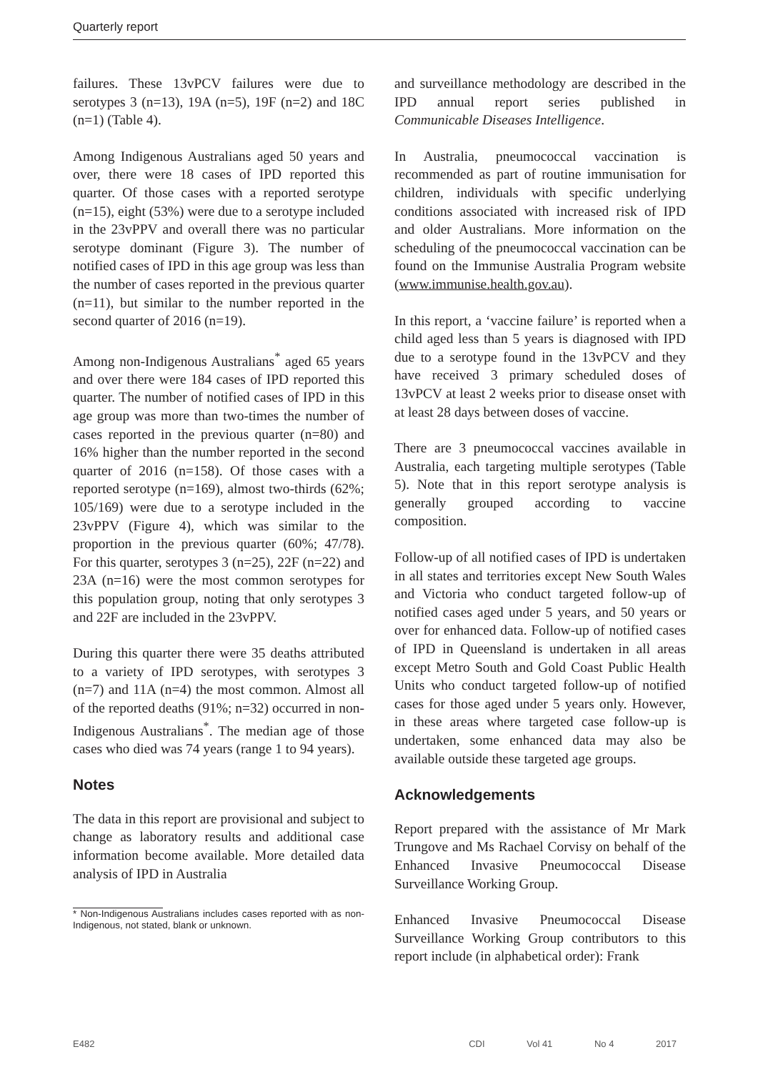Quarterly report
failures. These 13vPCV failures were due to serotypes 3 (n=13), 19A (n=5), 19F (n=2) and 18C (n=1) (Table 4).
Among Indigenous Australians aged 50 years and over, there were 18 cases of IPD reported this quarter. Of those cases with a reported serotype (n=15), eight (53%) were due to a serotype included in the 23vPPV and overall there was no particular serotype dominant (Figure 3). The number of notified cases of IPD in this age group was less than the number of cases reported in the previous quarter (n=11), but similar to the number reported in the second quarter of 2016 (n=19).
Among non-Indigenous Australians<sup>*</sup> aged 65 years and over there were 184 cases of IPD reported this quarter. The number of notified cases of IPD in this age group was more than two-times the number of cases reported in the previous quarter (n=80) and 16% higher than the number reported in the second quarter of 2016 (n=158). Of those cases with a reported serotype (n=169), almost two-thirds (62%; 105/169) were due to a serotype included in the 23vPPV (Figure 4), which was similar to the proportion in the previous quarter (60%; 47/78). For this quarter, serotypes 3 (n=25), 22F (n=22) and 23A (n=16) were the most common serotypes for this population group, noting that only serotypes 3 and 22F are included in the 23vPPV.
During this quarter there were 35 deaths attributed to a variety of IPD serotypes, with serotypes 3 (n=7) and 11A (n=4) the most common. Almost all of the reported deaths (91%; n=32) occurred in non-Indigenous Australians<sup>*</sup>. The median age of those cases who died was 74 years (range 1 to 94 years).
Notes
The data in this report are provisional and subject to change as laboratory results and additional case information become available. More detailed data analysis of IPD in Australia
* Non-Indigenous Australians includes cases reported with as non-Indigenous, not stated, blank or unknown.
and surveillance methodology are described in the IPD annual report series published in Communicable Diseases Intelligence.
In Australia, pneumococcal vaccination is recommended as part of routine immunisation for children, individuals with specific underlying conditions associated with increased risk of IPD and older Australians. More information on the scheduling of the pneumococcal vaccination can be found on the Immunise Australia Program website (www.immunise.health.gov.au).
In this report, a ‘vaccine failure’ is reported when a child aged less than 5 years is diagnosed with IPD due to a serotype found in the 13vPCV and they have received 3 primary scheduled doses of 13vPCV at least 2 weeks prior to disease onset with at least 28 days between doses of vaccine.
There are 3 pneumococcal vaccines available in Australia, each targeting multiple serotypes (Table 5). Note that in this report serotype analysis is generally grouped according to vaccine composition.
Follow-up of all notified cases of IPD is undertaken in all states and territories except New South Wales and Victoria who conduct targeted follow-up of notified cases aged under 5 years, and 50 years or over for enhanced data. Follow-up of notified cases of IPD in Queensland is undertaken in all areas except Metro South and Gold Coast Public Health Units who conduct targeted follow-up of notified cases for those aged under 5 years only. However, in these areas where targeted case follow-up is undertaken, some enhanced data may also be available outside these targeted age groups.
Acknowledgements
Report prepared with the assistance of Mr Mark Trungove and Ms Rachael Corvisy on behalf of the Enhanced Invasive Pneumococcal Disease Surveillance Working Group.
Enhanced Invasive Pneumococcal Disease Surveillance Working Group contributors to this report include (in alphabetical order): Frank
E482 CDI Vol 41 No 4 2017